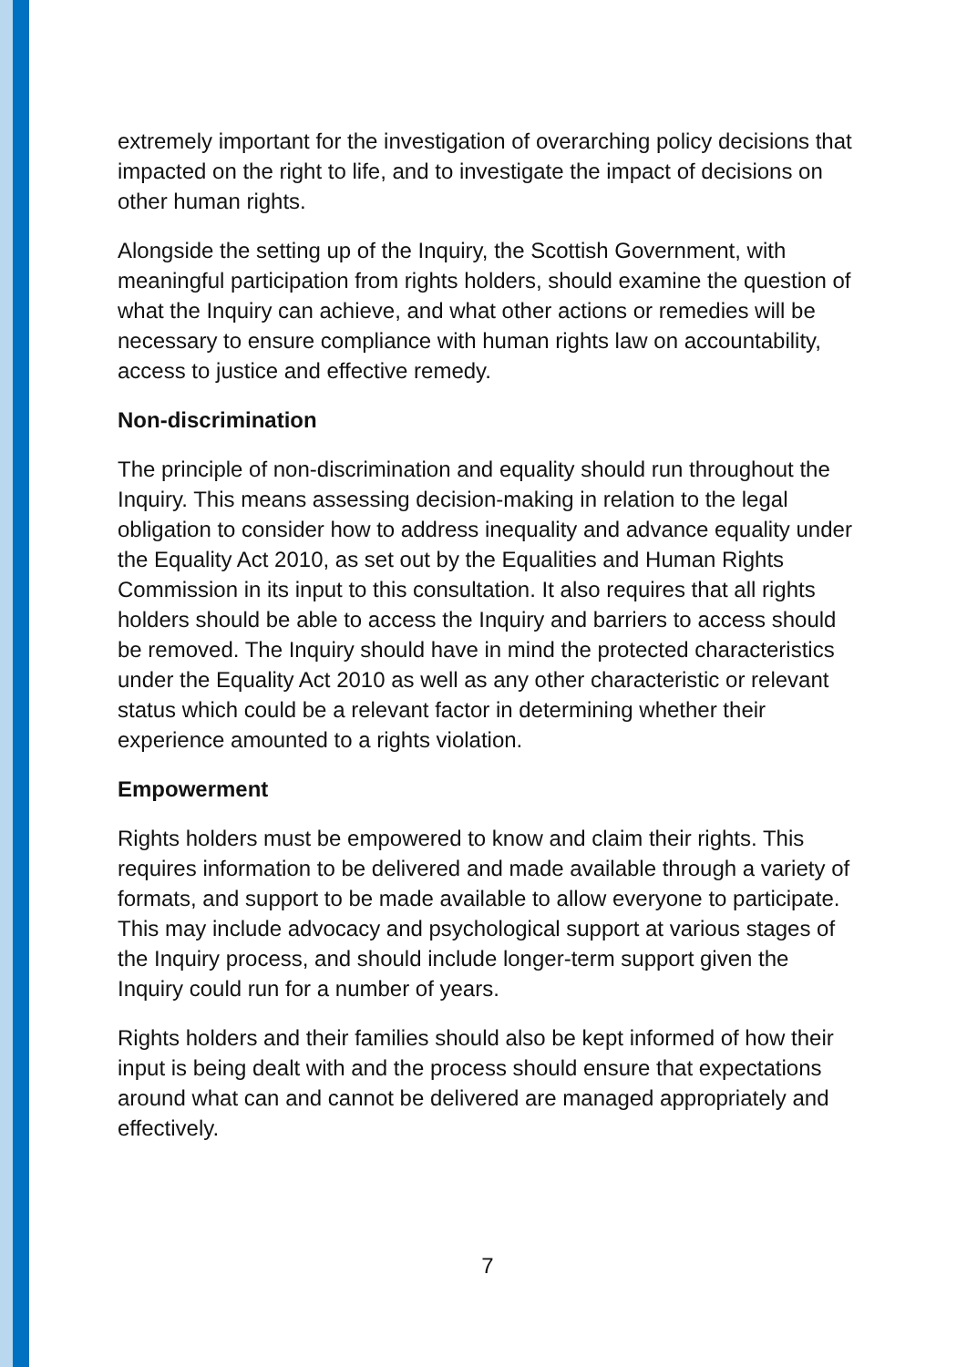extremely important for the investigation of overarching policy decisions that impacted on the right to life, and to investigate the impact of decisions on other human rights.
Alongside the setting up of the Inquiry, the Scottish Government, with meaningful participation from rights holders, should examine the question of what the Inquiry can achieve, and what other actions or remedies will be necessary to ensure compliance with human rights law on accountability, access to justice and effective remedy.
Non-discrimination
The principle of non-discrimination and equality should run throughout the Inquiry. This means assessing decision-making in relation to the legal obligation to consider how to address inequality and advance equality under the Equality Act 2010, as set out by the Equalities and Human Rights Commission in its input to this consultation. It also requires that all rights holders should be able to access the Inquiry and barriers to access should be removed. The Inquiry should have in mind the protected characteristics under the Equality Act 2010 as well as any other characteristic or relevant status which could be a relevant factor in determining whether their experience amounted to a rights violation.
Empowerment
Rights holders must be empowered to know and claim their rights. This requires information to be delivered and made available through a variety of formats, and support to be made available to allow everyone to participate. This may include advocacy and psychological support at various stages of the Inquiry process, and should include longer-term support given the Inquiry could run for a number of years.
Rights holders and their families should also be kept informed of how their input is being dealt with and the process should ensure that expectations around what can and cannot be delivered are managed appropriately and effectively.
7